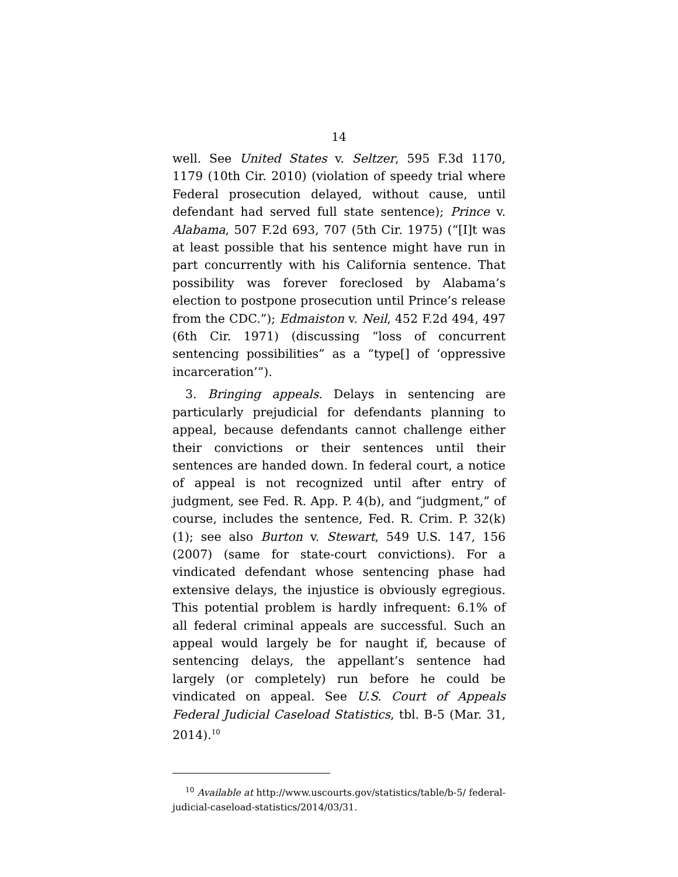14
well. See United States v. Seltzer, 595 F.3d 1170, 1179 (10th Cir. 2010) (violation of speedy trial where Federal prosecution delayed, without cause, until defendant had served full state sentence); Prince v. Alabama, 507 F.2d 693, 707 (5th Cir. 1975) (“[I]t was at least possible that his sentence might have run in part concurrently with his California sentence. That possibility was forever foreclosed by Alabama’s election to postpone prosecution until Prince’s release from the CDC.”); Edmaiston v. Neil, 452 F.2d 494, 497 (6th Cir. 1971) (discussing “loss of concurrent sentencing possibilities” as a “type[] of ‘oppressive incarceration’”).
3. Bringing appeals. Delays in sentencing are particularly prejudicial for defendants planning to appeal, because defendants cannot challenge either their convictions or their sentences until their sentences are handed down. In federal court, a notice of appeal is not recognized until after entry of judgment, see Fed. R. App. P. 4(b), and “judgment,” of course, includes the sentence, Fed. R. Crim. P. 32(k)(1); see also Burton v. Stewart, 549 U.S. 147, 156 (2007) (same for state-court convictions). For a vindicated defendant whose sentencing phase had extensive delays, the injustice is obviously egregious. This potential problem is hardly infrequent: 6.1% of all federal criminal appeals are successful. Such an appeal would largely be for naught if, because of sentencing delays, the appellant’s sentence had largely (or completely) run before he could be vindicated on appeal. See U.S. Court of Appeals Federal Judicial Caseload Statistics, tbl. B-5 (Mar. 31, 2014).<sup>10</sup>
<sup>10</sup> Available at http://www.uscourts.gov/statistics/table/b-5/ federal-judicial-caseload-statistics/2014/03/31.